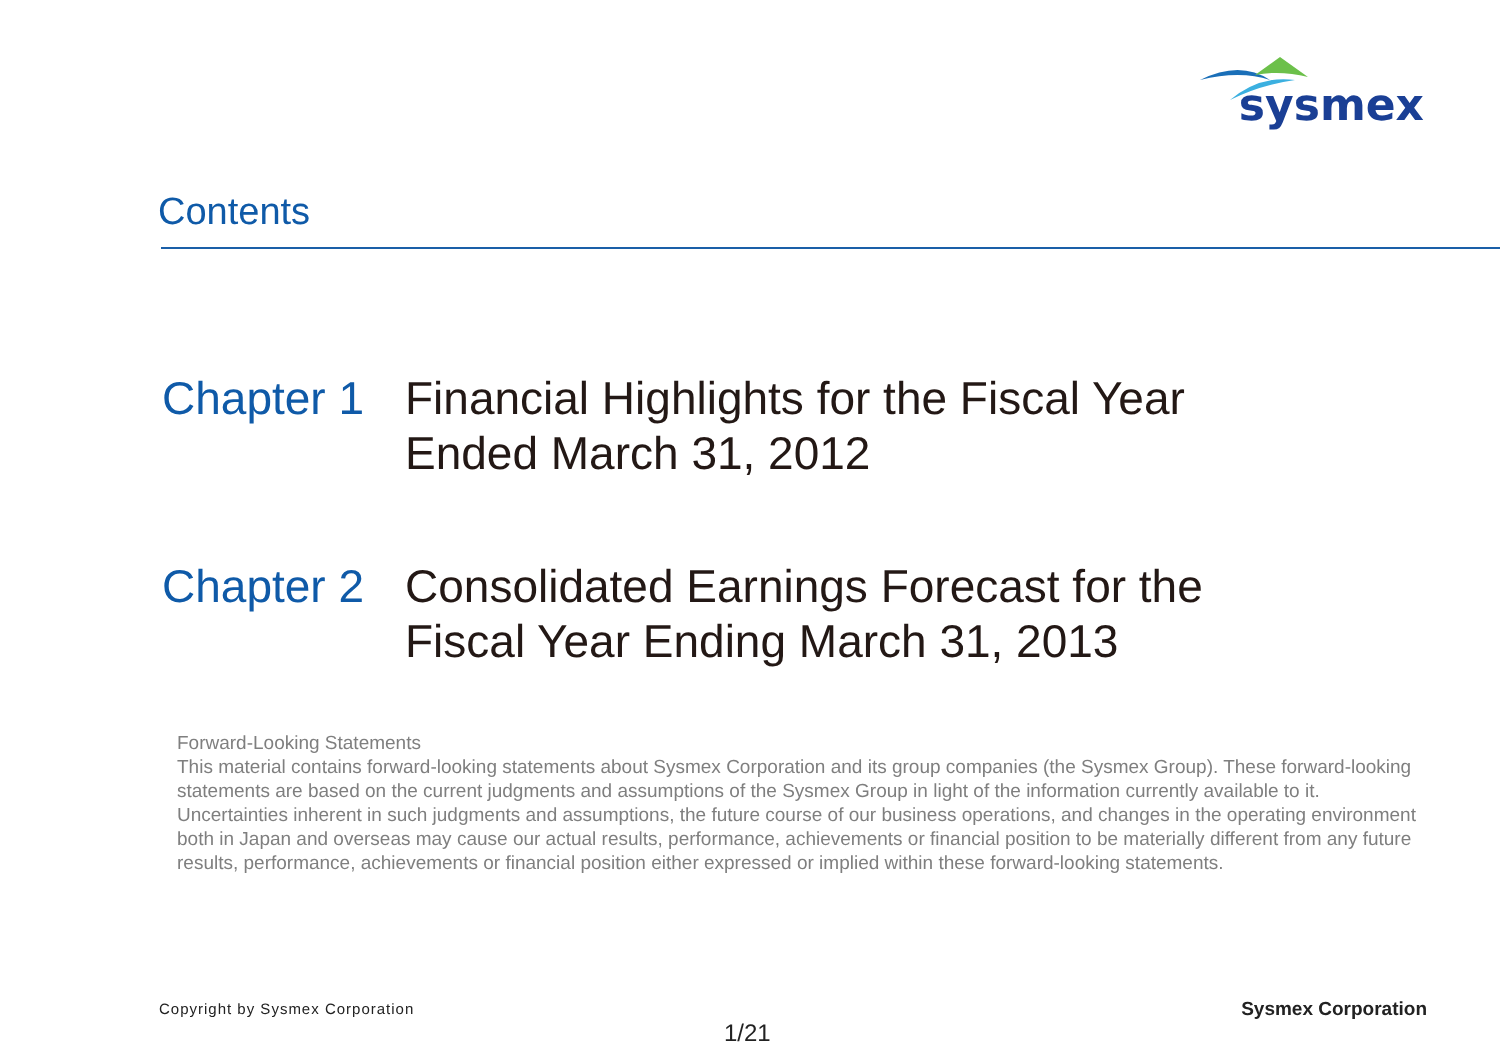sysmex
Contents
Chapter 1
Financial Highlights for the Fiscal Year
Ended March 31, 2012
Chapter 2
Consolidated Earnings Forecast for the
Fiscal Year Ending March 31, 2013
Forward-Looking Statements
This material contains forward-looking statements about Sysmex Corporation and its group companies (the Sysmex Group). These forward-looking statements are based on the current judgments and assumptions of the Sysmex Group in light of the information currently available to it. Uncertainties inherent in such judgments and assumptions, the future course of our business operations, and changes in the operating environment both in Japan and overseas may cause our actual results, performance, achievements or financial position to be materially different from any future results, performance, achievements or financial position either expressed or implied within these forward-looking statements.
Copyright by Sysmex Corporation
Sysmex Corporation
1/21